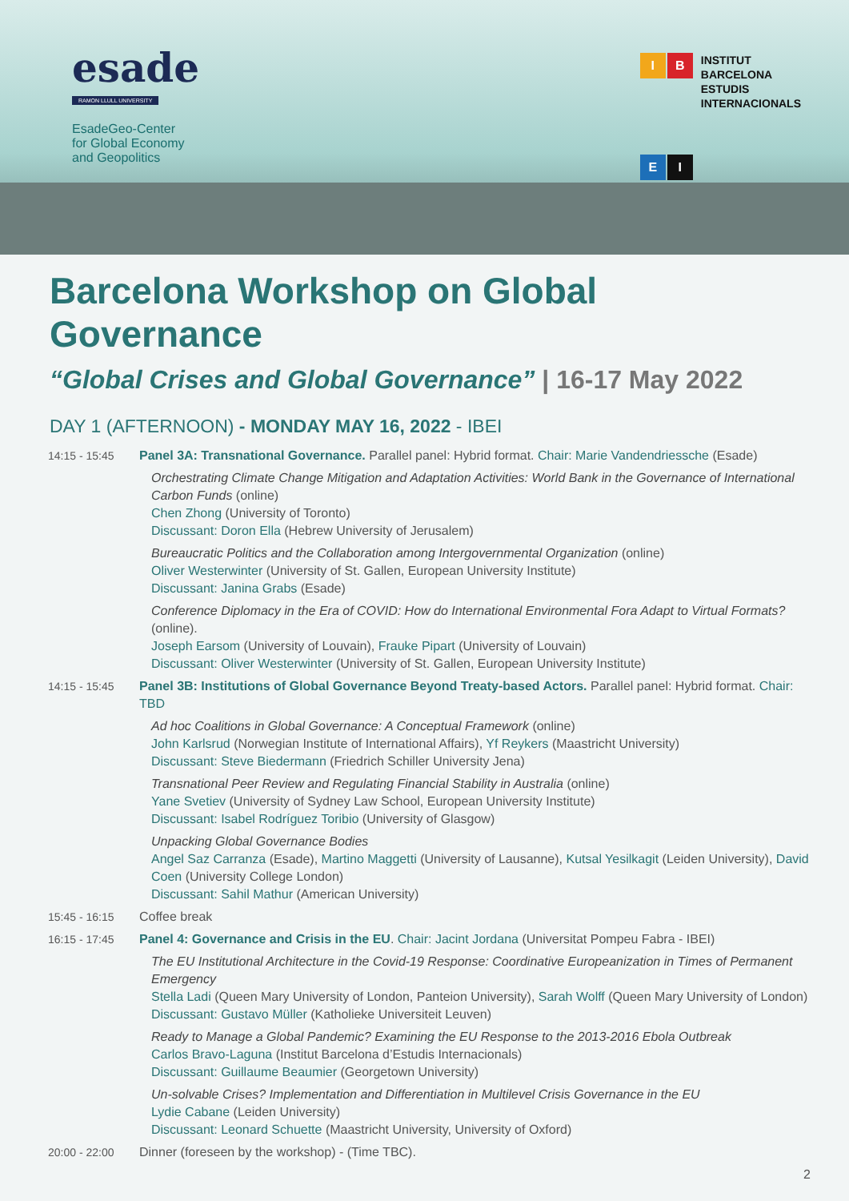esade
RAMON LLULL UNIVERSITY
EsadeGeo-Center
for Global Economy
and Geopolitics
IBEI
INSTITUT
BARCELONA
ESTUDIS
INTERNACIONALS
Barcelona Workshop on Global Governance
“Global Crises and Global Governance” | 16-17 May 2022
DAY 1 (AFTERNOON) - MONDAY MAY 16, 2022 - IBEI
14:15 - 15:45 Panel 3A: Transnational Governance. Parallel panel: Hybrid format. Chair: Marie Vandendriessche (Esade)
Orchestrating Climate Change Mitigation and Adaptation Activities: World Bank in the Governance of International Carbon Funds (online)
Chen Zhong (University of Toronto)
Discussant: Doron Ella (Hebrew University of Jerusalem)
Bureaucratic Politics and the Collaboration among Intergovernmental Organization (online)
Oliver Westerwinter (University of St. Gallen, European University Institute)
Discussant: Janina Grabs (Esade)
Conference Diplomacy in the Era of COVID: How do International Environmental Fora Adapt to Virtual Formats? (online).
Joseph Earsom (University of Louvain), Frauke Pipart (University of Louvain)
Discussant: Oliver Westerwinter (University of St. Gallen, European University Institute)
14:15 - 15:45 Panel 3B: Institutions of Global Governance Beyond Treaty-based Actors. Parallel panel: Hybrid format. Chair: TBD
Ad hoc Coalitions in Global Governance: A Conceptual Framework (online)
John Karlsrud (Norwegian Institute of International Affairs), Yf Reykers (Maastricht University)
Discussant: Steve Biedermann (Friedrich Schiller University Jena)
Transnational Peer Review and Regulating Financial Stability in Australia (online)
Yane Svetiev (University of Sydney Law School, European University Institute)
Discussant: Isabel Rodríguez Toribio (University of Glasgow)
Unpacking Global Governance Bodies
Angel Saz Carranza (Esade), Martino Maggetti (University of Lausanne), Kutsal Yesilkagit (Leiden University), David Coen (University College London)
Discussant: Sahil Mathur (American University)
15:45 - 16:15 Coffee break
16:15 - 17:45 Panel 4: Governance and Crisis in the EU. Chair: Jacint Jordana (Universitat Pompeu Fabra - IBEI)
The EU Institutional Architecture in the Covid-19 Response: Coordinative Europeanization in Times of Permanent Emergency
Stella Ladi (Queen Mary University of London, Panteion University), Sarah Wolff (Queen Mary University of London)
Discussant: Gustavo Müller (Katholieke Universiteit Leuven)
Ready to Manage a Global Pandemic? Examining the EU Response to the 2013-2016 Ebola Outbreak
Carlos Bravo-Laguna (Institut Barcelona d’Estudis Internacionals)
Discussant: Guillaume Beaumier (Georgetown University)
Un-solvable Crises? Implementation and Differentiation in Multilevel Crisis Governance in the EU
Lydie Cabane (Leiden University)
Discussant: Leonard Schuette (Maastricht University, University of Oxford)
20:00 - 22:00 Dinner (foreseen by the workshop) - (Time TBC).
2